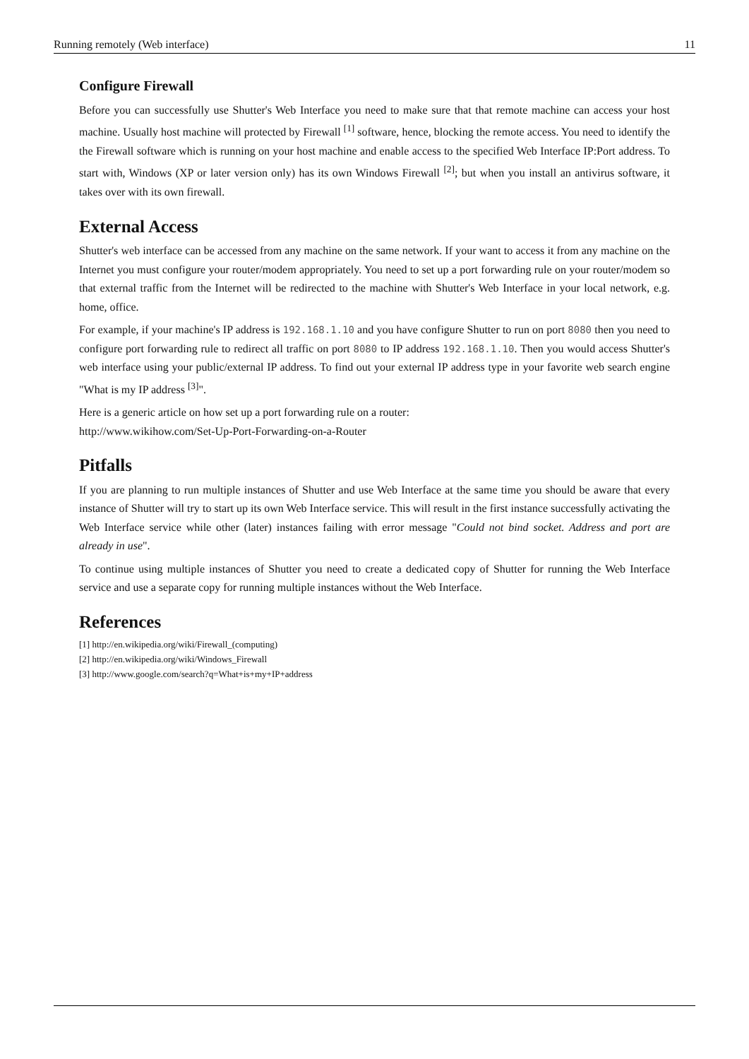Running remotely (Web interface) 11
Configure Firewall
Before you can successfully use Shutter's Web Interface you need to make sure that that remote machine can access your host machine. Usually host machine will protected by Firewall <sup>[1]</sup> software, hence, blocking the remote access. You need to identify the the Firewall software which is running on your host machine and enable access to the specified Web Interface IP:Port address. To start with, Windows (XP or later version only) has its own Windows Firewall <sup>[2]</sup>; but when you install an antivirus software, it takes over with its own firewall.
External Access
Shutter's web interface can be accessed from any machine on the same network. If your want to access it from any machine on the Internet you must configure your router/modem appropriately. You need to set up a port forwarding rule on your router/modem so that external traffic from the Internet will be redirected to the machine with Shutter's Web Interface in your local network, e.g. home, office.
For example, if your machine's IP address is 192.168.1.10 and you have configure Shutter to run on port 8080 then you need to configure port forwarding rule to redirect all traffic on port 8080 to IP address 192.168.1.10. Then you would access Shutter's web interface using your public/external IP address. To find out your external IP address type in your favorite web search engine "What is my IP address <sup>[3]</sup>".
Here is a generic article on how set up a port forwarding rule on a router:
http://www.wikihow.com/Set-Up-Port-Forwarding-on-a-Router
Pitfalls
If you are planning to run multiple instances of Shutter and use Web Interface at the same time you should be aware that every instance of Shutter will try to start up its own Web Interface service. This will result in the first instance successfully activating the Web Interface service while other (later) instances failing with error message "Could not bind socket. Address and port are already in use".
To continue using multiple instances of Shutter you need to create a dedicated copy of Shutter for running the Web Interface service and use a separate copy for running multiple instances without the Web Interface.
References
[1] http://en.wikipedia.org/wiki/Firewall_(computing)
[2] http://en.wikipedia.org/wiki/Windows_Firewall
[3] http://www.google.com/search?q=What+is+my+IP+address